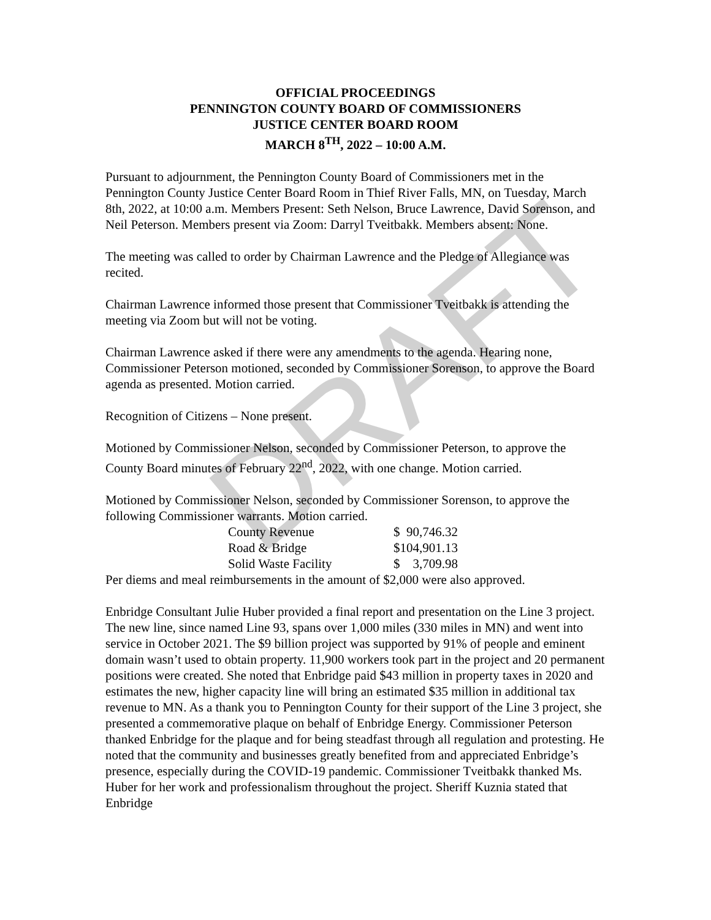DRAFT
OFFICIAL PROCEEDINGS
PENNINGTON COUNTY BOARD OF COMMISSIONERS
JUSTICE CENTER BOARD ROOM
MARCH 8<sup>TH</sup>, 2022 – 10:00 A.M.
Pursuant to adjournment, the Pennington County Board of Commissioners met in the Pennington County Justice Center Board Room in Thief River Falls, MN, on Tuesday, March 8th, 2022, at 10:00 a.m. Members Present: Seth Nelson, Bruce Lawrence, David Sorenson, and Neil Peterson. Members present via Zoom: Darryl Tveitbakk. Members absent: None.
The meeting was called to order by Chairman Lawrence and the Pledge of Allegiance was recited.
Chairman Lawrence informed those present that Commissioner Tveitbakk is attending the meeting via Zoom but will not be voting.
Chairman Lawrence asked if there were any amendments to the agenda. Hearing none, Commissioner Peterson motioned, seconded by Commissioner Sorenson, to approve the Board agenda as presented. Motion carried.
Recognition of Citizens – None present.
Motioned by Commissioner Nelson, seconded by Commissioner Peterson, to approve the County Board minutes of February 22<sup>nd</sup>, 2022, with one change. Motion carried.
Motioned by Commissioner Nelson, seconded by Commissioner Sorenson, to approve the following Commissioner warrants. Motion carried.
| County Revenue | $ 90,746.32 |
| Road & Bridge | $104,901.13 |
| Solid Waste Facility | $ 3,709.98 |
Per diems and meal reimbursements in the amount of $2,000 were also approved.
Enbridge Consultant Julie Huber provided a final report and presentation on the Line 3 project. The new line, since named Line 93, spans over 1,000 miles (330 miles in MN) and went into service in October 2021. The $9 billion project was supported by 91% of people and eminent domain wasn’t used to obtain property. 11,900 workers took part in the project and 20 permanent positions were created. She noted that Enbridge paid $43 million in property taxes in 2020 and estimates the new, higher capacity line will bring an estimated $35 million in additional tax revenue to MN. As a thank you to Pennington County for their support of the Line 3 project, she presented a commemorative plaque on behalf of Enbridge Energy. Commissioner Peterson thanked Enbridge for the plaque and for being steadfast through all regulation and protesting. He noted that the community and businesses greatly benefited from and appreciated Enbridge’s presence, especially during the COVID-19 pandemic. Commissioner Tveitbakk thanked Ms. Huber for her work and professionalism throughout the project. Sheriff Kuznia stated that Enbridge